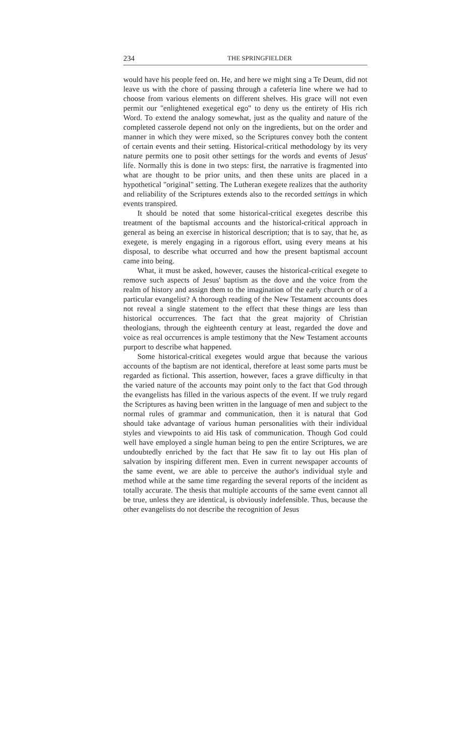234 THE SPRINGFIELDER
would have his people feed on. He, and here we might sing a Te Deum, did not leave us with the chore of passing through a cafeteria line where we had to choose from various elements on different shelves. His grace will not even permit our "enlightened exegetical ego" to deny us the entirety of His rich Word. To extend the analogy somewhat, just as the quality and nature of the completed casserole depend not only on the ingredients, but on the order and manner in which they were mixed, so the Scriptures convey both the content of certain events and their setting. Historical-critical methodology by its very nature permits one to posit other settings for the words and events of Jesus' life. Normally this is done in two steps: first, the narrative is fragmented into what are thought to be prior units, and then these units are placed in a hypothetical "original" setting. The Lutheran exegete realizes that the authority and reliability of the Scriptures extends also to the recorded settings in which events transpired.
It should be noted that some historical-critical exegetes describe this treatment of the baptismal accounts and the historical-critical approach in general as being an exercise in historical description; that is to say, that he, as exegete, is merely engaging in a rigorous effort, using every means at his disposal, to describe what occurred and how the present baptismal account came into being.
What, it must be asked, however, causes the historical-critical exegete to remove such aspects of Jesus' baptism as the dove and the voice from the realm of history and assign them to the imagination of the early church or of a particular evangelist? A thorough reading of the New Testament accounts does not reveal a single statement to the effect that these things are less than historical occurrences. The fact that the great majority of Christian theologians, through the eighteenth century at least, regarded the dove and voice as real occurrences is ample testimony that the New Testament accounts purport to describe what happened.
Some historical-critical exegetes would argue that because the various accounts of the baptism are not identical, therefore at least some parts must be regarded as fictional. This assertion, however, faces a grave difficulty in that the varied nature of the accounts may point only to the fact that God through the evangelists has filled in the various aspects of the event. If we truly regard the Scriptures as having been written in the language of men and subject to the normal rules of grammar and communication, then it is natural that God should take advantage of various human personalities with their individual styles and viewpoints to aid His task of communication. Though God could well have employed a single human being to pen the entire Scriptures, we are undoubtedly enriched by the fact that He saw fit to lay out His plan of salvation by inspiring different men. Even in current newspaper accounts of the same event, we are able to perceive the author's individual style and method while at the same time regarding the several reports of the incident as totally accurate. The thesis that multiple accounts of the same event cannot all be true, unless they are identical, is obviously indefensible. Thus, because the other evangelists do not describe the recognition of Jesus